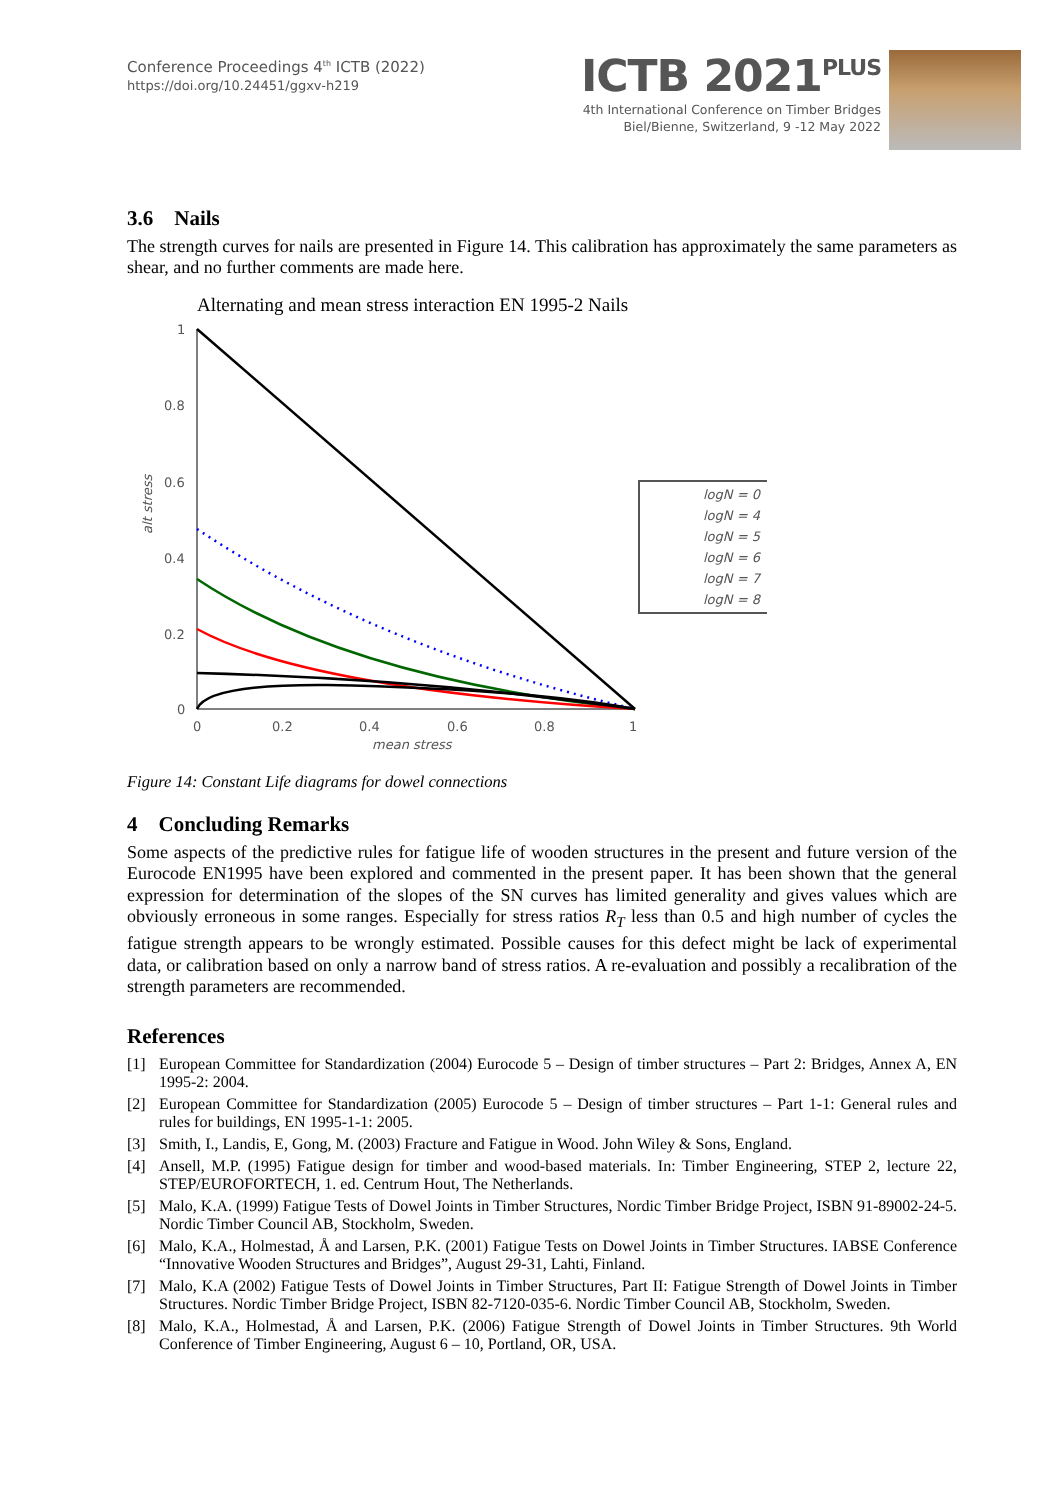Conference Proceedings 4<sup>th</sup> ICTB (2022)
https://doi.org/10.24451/ggxv-h219
ICTB 2021<sup>PLUS</sup>
4th International Conference on Timber Bridges
Biel/Bienne, Switzerland, 9 -12 May 2022
3.6 Nails
The strength curves for nails are presented in Figure 14. This calibration has approximately the same parameters as shear, and no further comments are made here.
Alternating and mean stress interaction EN 1995-2 Nails
1
0.8
0.6
0.4
0.2
0
0
0.2
0.4
0.6
0.8
1
mean stress
alt stress
logN = 0
logN = 4
logN = 5
logN = 6
logN = 7
logN = 8
Figure 14: Constant Life diagrams for dowel connections
4 Concluding Remarks
Some aspects of the predictive rules for fatigue life of wooden structures in the present and future version of the Eurocode EN1995 have been explored and commented in the present paper. It has been shown that the general expression for determination of the slopes of the SN curves has limited generality and gives values which are obviously erroneous in some ranges. Especially for stress ratios R<sub>T</sub> less than 0.5 and high number of cycles the fatigue strength appears to be wrongly estimated. Possible causes for this defect might be lack of experimental data, or calibration based on only a narrow band of stress ratios. A re-evaluation and possibly a recalibration of the strength parameters are recommended.
References
[1] European Committee for Standardization (2004) Eurocode 5 – Design of timber structures – Part 2: Bridges, Annex A, EN 1995-2: 2004.
[2] European Committee for Standardization (2005) Eurocode 5 – Design of timber structures – Part 1-1: General rules and rules for buildings, EN 1995-1-1: 2005.
[3] Smith, I., Landis, E, Gong, M. (2003) Fracture and Fatigue in Wood. John Wiley & Sons, England.
[4] Ansell, M.P. (1995) Fatigue design for timber and wood-based materials. In: Timber Engineering, STEP 2, lecture 22, STEP/EUROFORTECH, 1. ed. Centrum Hout, The Netherlands.
[5] Malo, K.A. (1999) Fatigue Tests of Dowel Joints in Timber Structures, Nordic Timber Bridge Project, ISBN 91-89002-24-5. Nordic Timber Council AB, Stockholm, Sweden.
[6] Malo, K.A., Holmestad, Å and Larsen, P.K. (2001) Fatigue Tests on Dowel Joints in Timber Structures. IABSE Conference “Innovative Wooden Structures and Bridges”, August 29-31, Lahti, Finland.
[7] Malo, K.A (2002) Fatigue Tests of Dowel Joints in Timber Structures, Part II: Fatigue Strength of Dowel Joints in Timber Structures. Nordic Timber Bridge Project, ISBN 82-7120-035-6. Nordic Timber Council AB, Stockholm, Sweden.
[8] Malo, K.A., Holmestad, Å and Larsen, P.K. (2006) Fatigue Strength of Dowel Joints in Timber Structures. 9th World Conference of Timber Engineering, August 6 – 10, Portland, OR, USA.